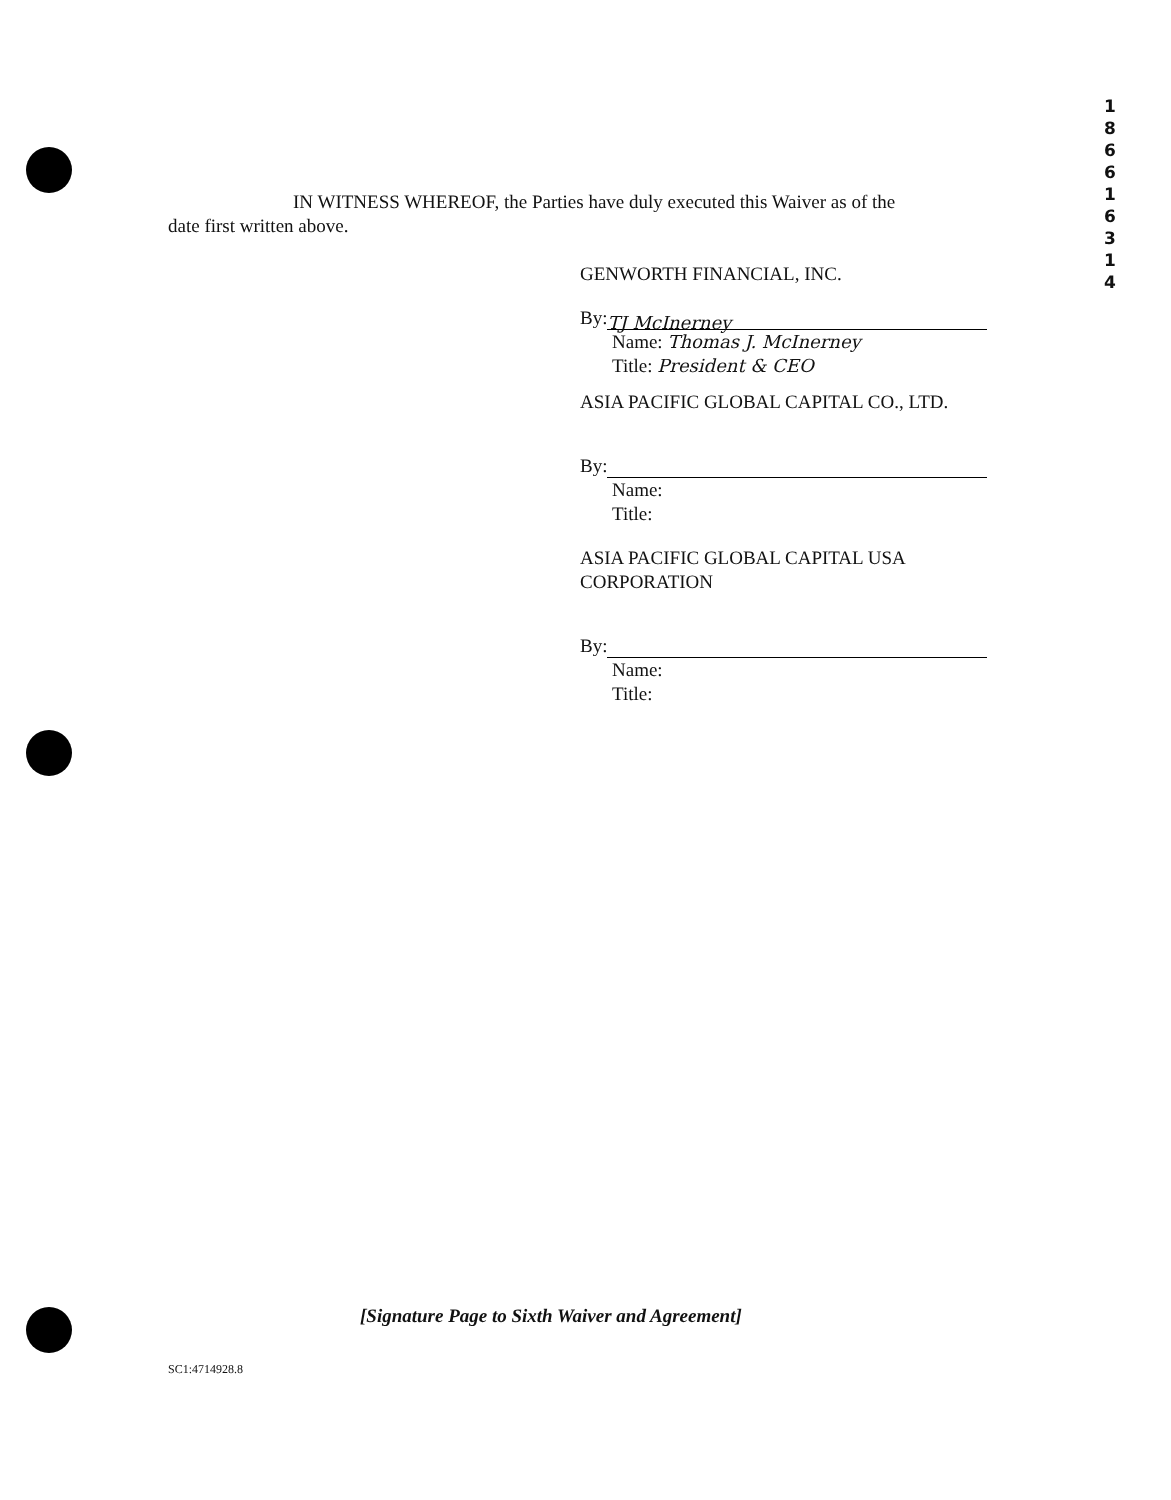1
8
6
6
1
6
3
1
4
IN WITNESS WHEREOF, the Parties have duly executed this Waiver as of the
date first written above.
GENWORTH FINANCIAL, INC.
By: TJ McInerney
Name: Thomas J. McInerney
Title: President & CEO
ASIA PACIFIC GLOBAL CAPITAL CO., LTD.
By:
Name:
Title:
ASIA PACIFIC GLOBAL CAPITAL USA
CORPORATION
By:
Name:
Title:
[Signature Page to Sixth Waiver and Agreement]
SC1:4714928.8